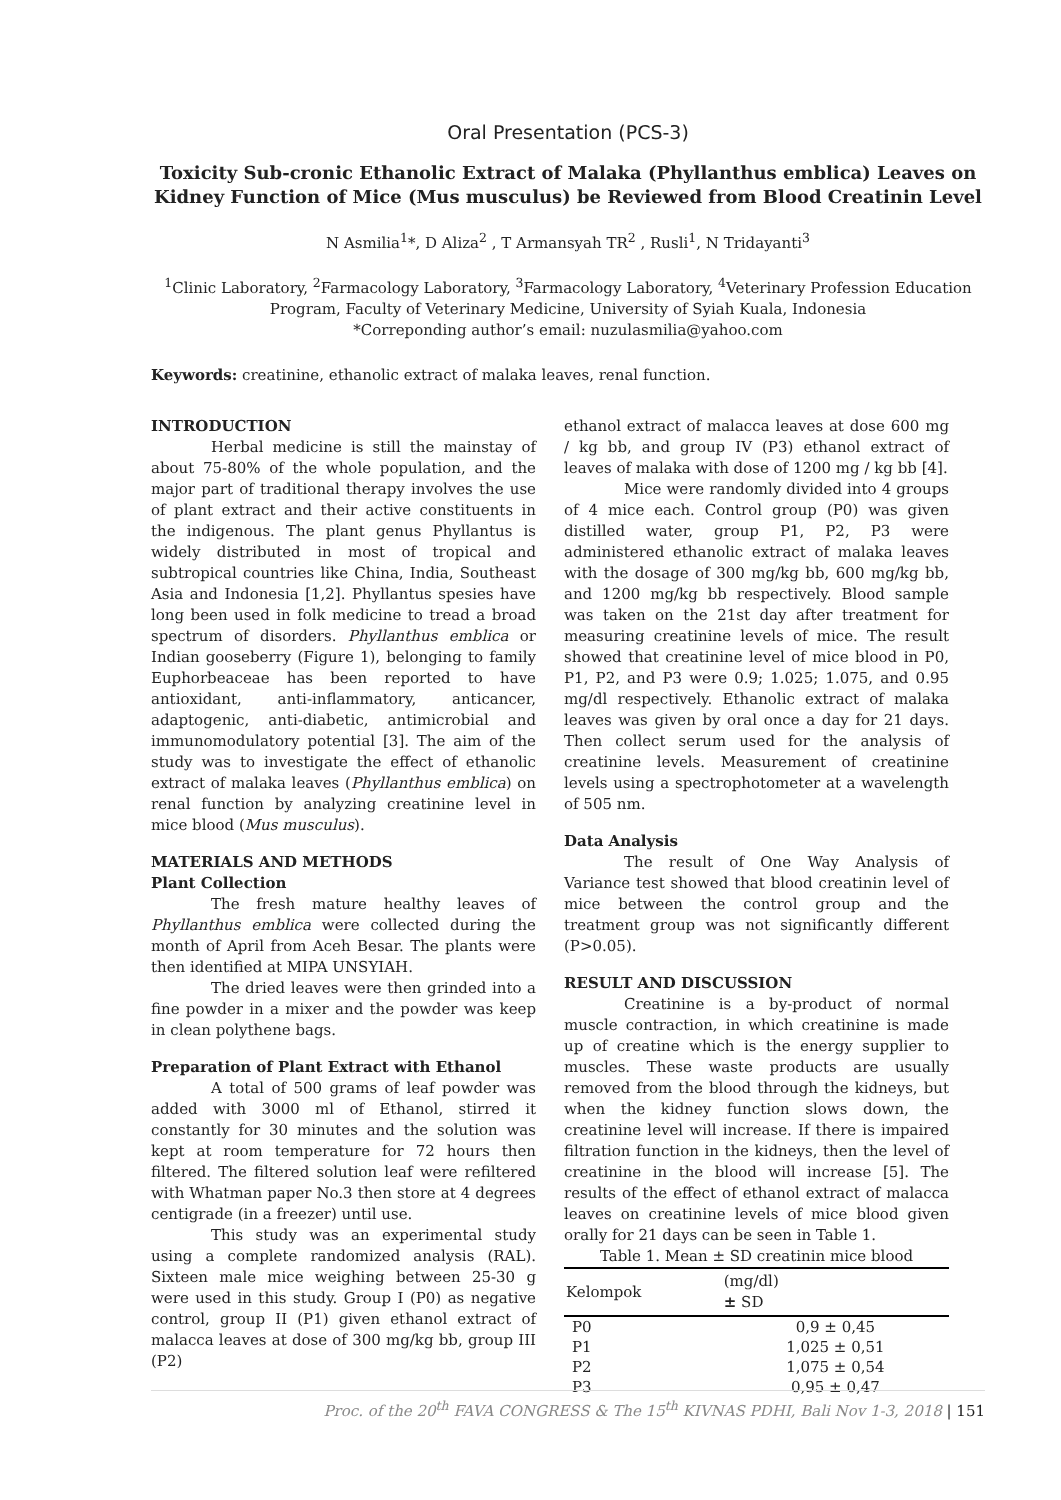Oral Presentation (PCS-3)
Toxicity Sub-cronic Ethanolic Extract of Malaka (Phyllanthus emblica) Leaves on Kidney Function of Mice (Mus musculus) be Reviewed from Blood Creatinin Level
N Asmilia<sup>1</sup>*, D Aliza<sup>2</sup> , T Armansyah TR<sup>2</sup> , Rusli<sup>1</sup>, N Tridayanti<sup>3</sup>
<sup>1</sup> Clinic Laboratory, <sup>2</sup>Farmacology Laboratory, <sup>3</sup>Farmacology Laboratory, <sup>4</sup>Veterinary Profession Education Program, Faculty of Veterinary Medicine, University of Syiah Kuala, Indonesia
*Correponding author’s email: nuzulasmilia@yahoo.com
Keywords: creatinine, ethanolic extract of malaka leaves, renal function.
INTRODUCTION
Herbal medicine is still the mainstay of about 75-80% of the whole population, and the major part of traditional therapy involves the use of plant extract and their active constituents in the indigenous. The plant genus Phyllantus is widely distributed in most of tropical and subtropical countries like China, India, Southeast Asia and Indonesia [1,2]. Phyllantus spesies have long been used in folk medicine to tread a broad spectrum of disorders. Phyllanthus emblica or Indian gooseberry (Figure 1), belonging to family Euphorbeaceae has been reported to have antioxidant, anti-inflammatory, anticancer, adaptogenic, anti-diabetic, antimicrobial and immunomodulatory potential [3]. The aim of the study was to investigate the effect of ethanolic extract of malaka leaves (Phyllanthus emblica) on renal function by analyzing creatinine level in mice blood (Mus musculus).
MATERIALS AND METHODS
Plant Collection
The fresh mature healthy leaves of Phyllanthus emblica were collected during the month of April from Aceh Besar. The plants were then identified at MIPA UNSYIAH.
The dried leaves were then grinded into a fine powder in a mixer and the powder was keep in clean polythene bags.
Preparation of Plant Extract with Ethanol
A total of 500 grams of leaf powder was added with 3000 ml of Ethanol, stirred it constantly for 30 minutes and the solution was kept at room temperature for 72 hours then filtered. The filtered solution leaf were refiltered with Whatman paper No.3 then store at 4 degrees centigrade (in a freezer) until use.
This study was an experimental study using a complete randomized analysis (RAL). Sixteen male mice weighing between 25-30 g were used in this study. Group I (P0) as negative control, group II (P1) given ethanol extract of malacca leaves at dose of 300 mg/kg bb, group III (P2)
ethanol extract of malacca leaves at dose 600 mg / kg bb, and group IV (P3) ethanol extract of leaves of malaka with dose of 1200 mg / kg bb [4].
Mice were randomly divided into 4 groups of 4 mice each. Control group (P0) was given distilled water, group P1, P2, P3 were administered ethanolic extract of malaka leaves with the dosage of 300 mg/kg bb, 600 mg/kg bb, and 1200 mg/kg bb respectively. Blood sample was taken on the 21st day after treatment for measuring creatinine levels of mice. The result showed that creatinine level of mice blood in P0, P1, P2, and P3 were 0.9; 1.025; 1.075, and 0.95 mg/dl respectively. Ethanolic extract of malaka leaves was given by oral once a day for 21 days. Then collect serum used for the analysis of creatinine levels. Measurement of creatinine levels using a spectrophotometer at a wavelength of 505 nm.
Data Analysis
The result of One Way Analysis of Variance test showed that blood creatinin level of mice between the control group and the treatment group was not significantly different (P>0.05).
RESULT AND DISCUSSION
Creatinine is a by-product of normal muscle contraction, in which creatinine is made up of creatine which is the energy supplier to muscles. These waste products are usually removed from the blood through the kidneys, but when the kidney function slows down, the creatinine level will increase. If there is impaired filtration function in the kidneys, then the level of creatinine in the blood will increase [5]. The results of the effect of ethanol extract of malacca leaves on creatinine levels of mice blood given orally for 21 days can be seen in Table 1.
Table 1. Mean ± SD creatinin mice blood
| Kelompok | (mg/dl) ± SD |
| --- | --- |
| P0 | 0,9 ± 0,45 |
| P1 | 1,025 ± 0,51 |
| P2 | 1,075 ± 0,54 |
| P3 | 0,95 ± 0,47 |
Proc. of the 20<sup>th</sup> FAVA CONGRESS & The 15<sup>th</sup> KIVNAS PDHI, Bali Nov 1-3, 2018 | 151